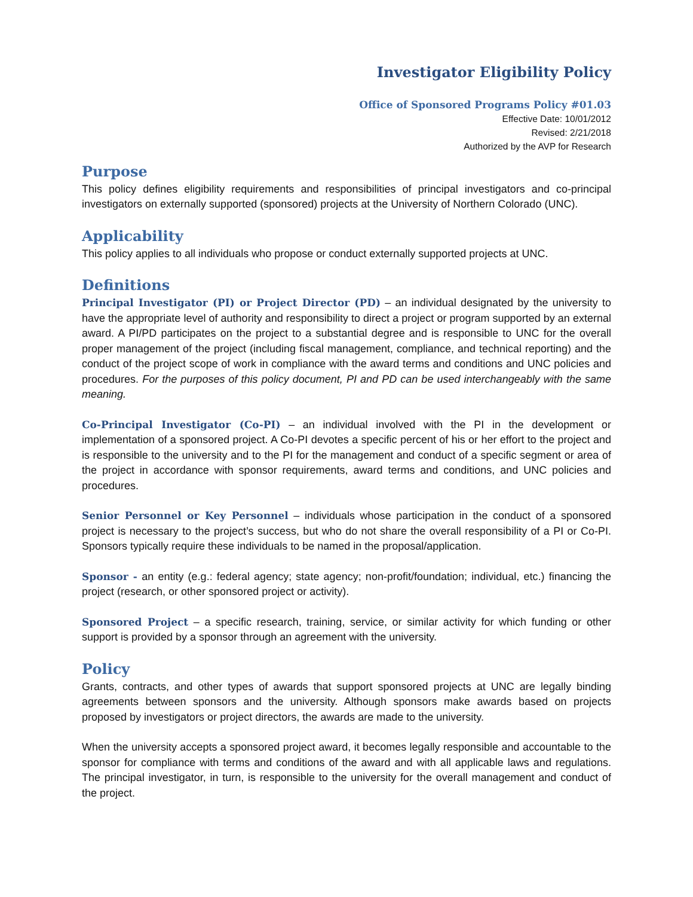Investigator Eligibility Policy
Office of Sponsored Programs Policy #01.03
Effective Date: 10/01/2012
Revised: 2/21/2018
Authorized by the AVP for Research
Purpose
This policy defines eligibility requirements and responsibilities of principal investigators and co-principal investigators on externally supported (sponsored) projects at the University of Northern Colorado (UNC).
Applicability
This policy applies to all individuals who propose or conduct externally supported projects at UNC.
Definitions
Principal Investigator (PI) or Project Director (PD) – an individual designated by the university to have the appropriate level of authority and responsibility to direct a project or program supported by an external award. A PI/PD participates on the project to a substantial degree and is responsible to UNC for the overall proper management of the project (including fiscal management, compliance, and technical reporting) and the conduct of the project scope of work in compliance with the award terms and conditions and UNC policies and procedures. For the purposes of this policy document, PI and PD can be used interchangeably with the same meaning.
Co-Principal Investigator (Co-PI) – an individual involved with the PI in the development or implementation of a sponsored project. A Co-PI devotes a specific percent of his or her effort to the project and is responsible to the university and to the PI for the management and conduct of a specific segment or area of the project in accordance with sponsor requirements, award terms and conditions, and UNC policies and procedures.
Senior Personnel or Key Personnel – individuals whose participation in the conduct of a sponsored project is necessary to the project’s success, but who do not share the overall responsibility of a PI or Co-PI. Sponsors typically require these individuals to be named in the proposal/application.
Sponsor - an entity (e.g.: federal agency; state agency; non-profit/foundation; individual, etc.) financing the project (research, or other sponsored project or activity).
Sponsored Project – a specific research, training, service, or similar activity for which funding or other support is provided by a sponsor through an agreement with the university.
Policy
Grants, contracts, and other types of awards that support sponsored projects at UNC are legally binding agreements between sponsors and the university. Although sponsors make awards based on projects proposed by investigators or project directors, the awards are made to the university.
When the university accepts a sponsored project award, it becomes legally responsible and accountable to the sponsor for compliance with terms and conditions of the award and with all applicable laws and regulations. The principal investigator, in turn, is responsible to the university for the overall management and conduct of the project.